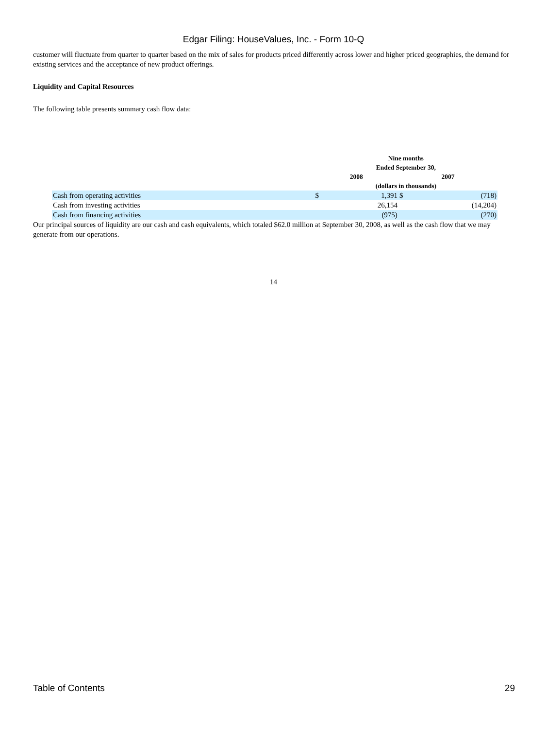Edgar Filing: HouseValues, Inc. - Form 10-Q
customer will fluctuate from quarter to quarter based on the mix of sales for products priced differently across lower and higher priced geographies, the demand for existing services and the acceptance of new product offerings.
Liquidity and Capital Resources
The following table presents summary cash flow data:
| | Nine months Ended September 30, | | | |
| --- | --- | --- | --- | --- |
| | 2008 | | 2007 | |
| | (dollars in thousands) | | | |
| Cash from operating activities | $ | 1,391 | $ | (718) |
| Cash from investing activities | | 26,154 | | (14,204) |
| Cash from financing activities | | (975) | | (270) |
Our principal sources of liquidity are our cash and cash equivalents, which totaled $62.0 million at September 30, 2008, as well as the cash flow that we may generate from our operations.
14
Table of Contents 29